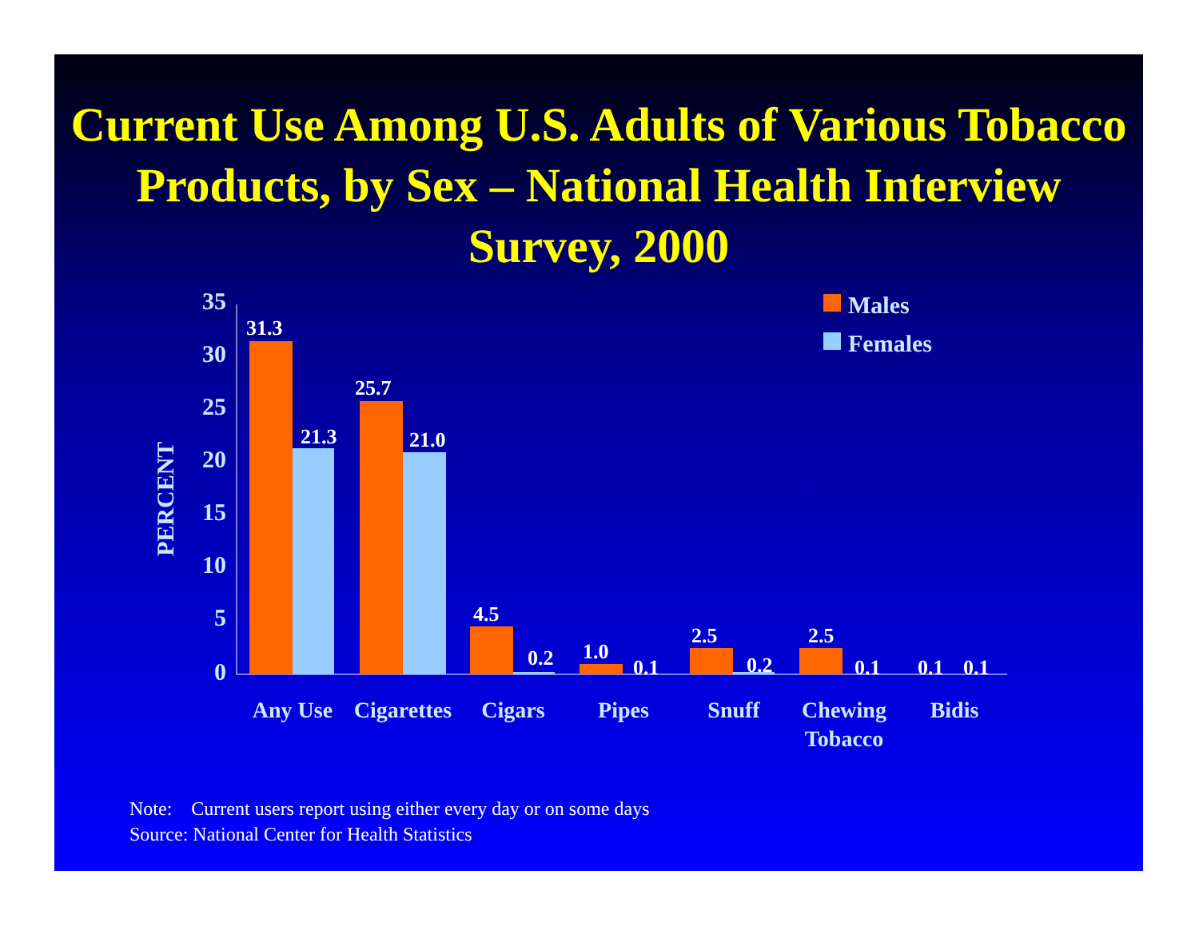Current Use Among U.S. Adults of Various Tobacco Products, by Sex – National Health Interview Survey, 2000
35
30
25
20
15
10
5
0
PERCENT
31.3
21.3
25.7
21.0
4.5
0.2 1.0
0.1
2.5
0.2
2.5
0.1 0.1 0.1
Males
Females
Any Use
Cigarettes
Cigars Pipes Snuff
Chewing Tobacco
Bidis
Note: Current users report using either every day or on some days
Source: National Center for Health Statistics